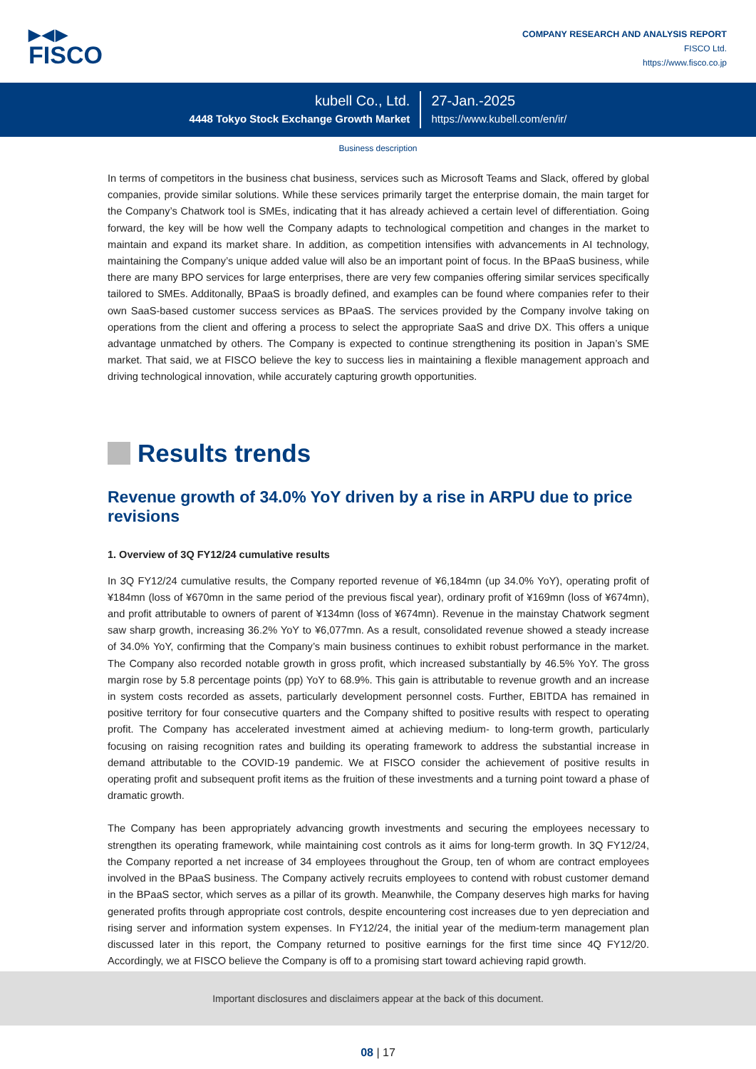▶◀▶
FISCO
COMPANY RESEARCH AND ANALYSIS REPORT
FISCO Ltd.
https://www.fisco.co.jp
kubell Co., Ltd.
4448 Tokyo Stock Exchange Growth Market
27-Jan.-2025
https://www.kubell.com/en/ir/
Business description
In terms of competitors in the business chat business, services such as Microsoft Teams and Slack, offered by global companies, provide similar solutions. While these services primarily target the enterprise domain, the main target for the Company’s Chatwork tool is SMEs, indicating that it has already achieved a certain level of differentiation. Going forward, the key will be how well the Company adapts to technological competition and changes in the market to maintain and expand its market share. In addition, as competition intensifies with advancements in AI technology, maintaining the Company’s unique added value will also be an important point of focus. In the BPaaS business, while there are many BPO services for large enterprises, there are very few companies offering similar services specifically tailored to SMEs. Additonally, BPaaS is broadly defined, and examples can be found where companies refer to their own SaaS-based customer success services as BPaaS. The services provided by the Company involve taking on operations from the client and offering a process to select the appropriate SaaS and drive DX. This offers a unique advantage unmatched by others. The Company is expected to continue strengthening its position in Japan’s SME market. That said, we at FISCO believe the key to success lies in maintaining a flexible management approach and driving technological innovation, while accurately capturing growth opportunities.
Results trends
Revenue growth of 34.0% YoY driven by a rise in ARPU due to price revisions
1. Overview of 3Q FY12/24 cumulative results
In 3Q FY12/24 cumulative results, the Company reported revenue of ¥6,184mn (up 34.0% YoY), operating profit of ¥184mn (loss of ¥670mn in the same period of the previous fiscal year), ordinary profit of ¥169mn (loss of ¥674mn), and profit attributable to owners of parent of ¥134mn (loss of ¥674mn). Revenue in the mainstay Chatwork segment saw sharp growth, increasing 36.2% YoY to ¥6,077mn. As a result, consolidated revenue showed a steady increase of 34.0% YoY, confirming that the Company’s main business continues to exhibit robust performance in the market. The Company also recorded notable growth in gross profit, which increased substantially by 46.5% YoY. The gross margin rose by 5.8 percentage points (pp) YoY to 68.9%. This gain is attributable to revenue growth and an increase in system costs recorded as assets, particularly development personnel costs. Further, EBITDA has remained in positive territory for four consecutive quarters and the Company shifted to positive results with respect to operating profit. The Company has accelerated investment aimed at achieving medium- to long-term growth, particularly focusing on raising recognition rates and building its operating framework to address the substantial increase in demand attributable to the COVID-19 pandemic. We at FISCO consider the achievement of positive results in operating profit and subsequent profit items as the fruition of these investments and a turning point toward a phase of dramatic growth.
The Company has been appropriately advancing growth investments and securing the employees necessary to strengthen its operating framework, while maintaining cost controls as it aims for long-term growth. In 3Q FY12/24, the Company reported a net increase of 34 employees throughout the Group, ten of whom are contract employees involved in the BPaaS business. The Company actively recruits employees to contend with robust customer demand in the BPaaS sector, which serves as a pillar of its growth. Meanwhile, the Company deserves high marks for having generated profits through appropriate cost controls, despite encountering cost increases due to yen depreciation and rising server and information system expenses. In FY12/24, the initial year of the medium-term management plan discussed later in this report, the Company returned to positive earnings for the first time since 4Q FY12/20. Accordingly, we at FISCO believe the Company is off to a promising start toward achieving rapid growth.
Important disclosures and disclaimers appear at the back of this document.
08 | 17